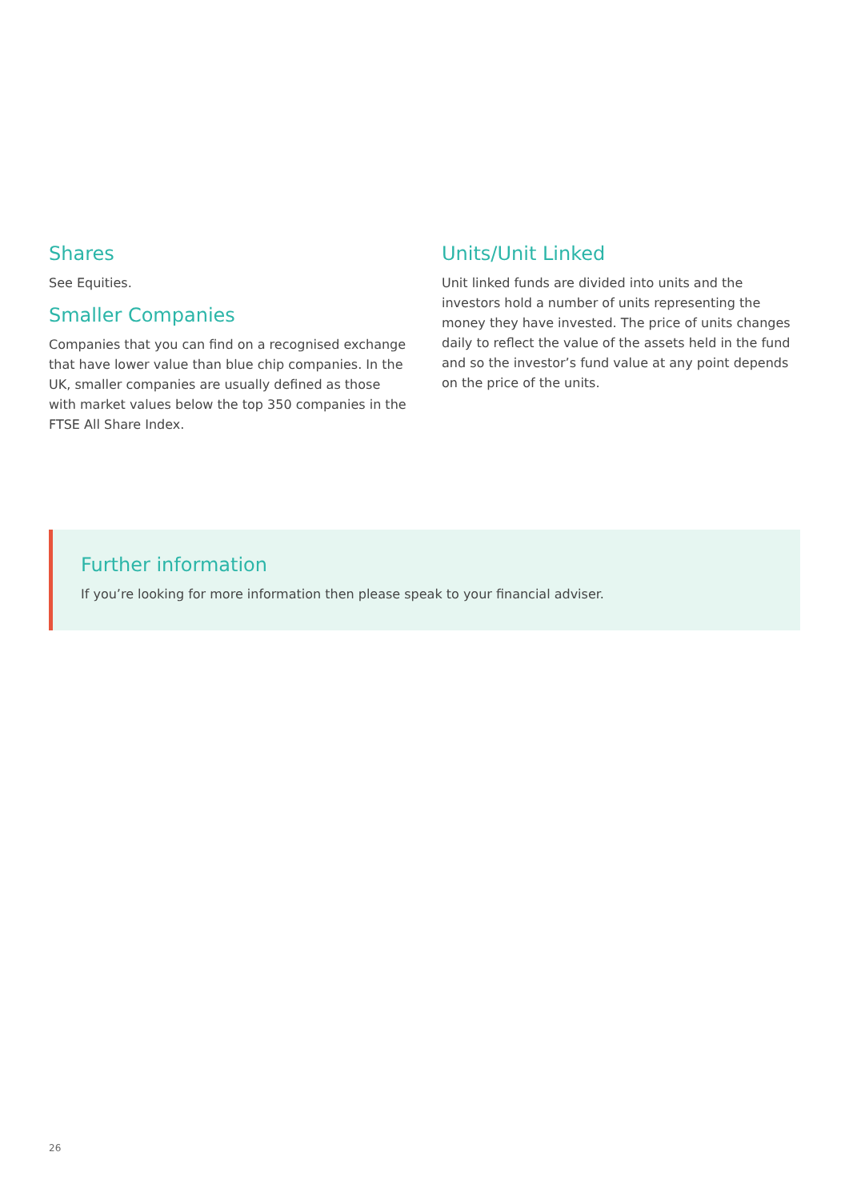Shares
See Equities.
Smaller Companies
Companies that you can find on a recognised exchange that have lower value than blue chip companies. In the UK, smaller companies are usually defined as those with market values below the top 350 companies in the FTSE All Share Index.
Units/Unit Linked
Unit linked funds are divided into units and the investors hold a number of units representing the money they have invested. The price of units changes daily to reflect the value of the assets held in the fund and so the investor’s fund value at any point depends on the price of the units.
Further information
If you’re looking for more information then please speak to your financial adviser.
26